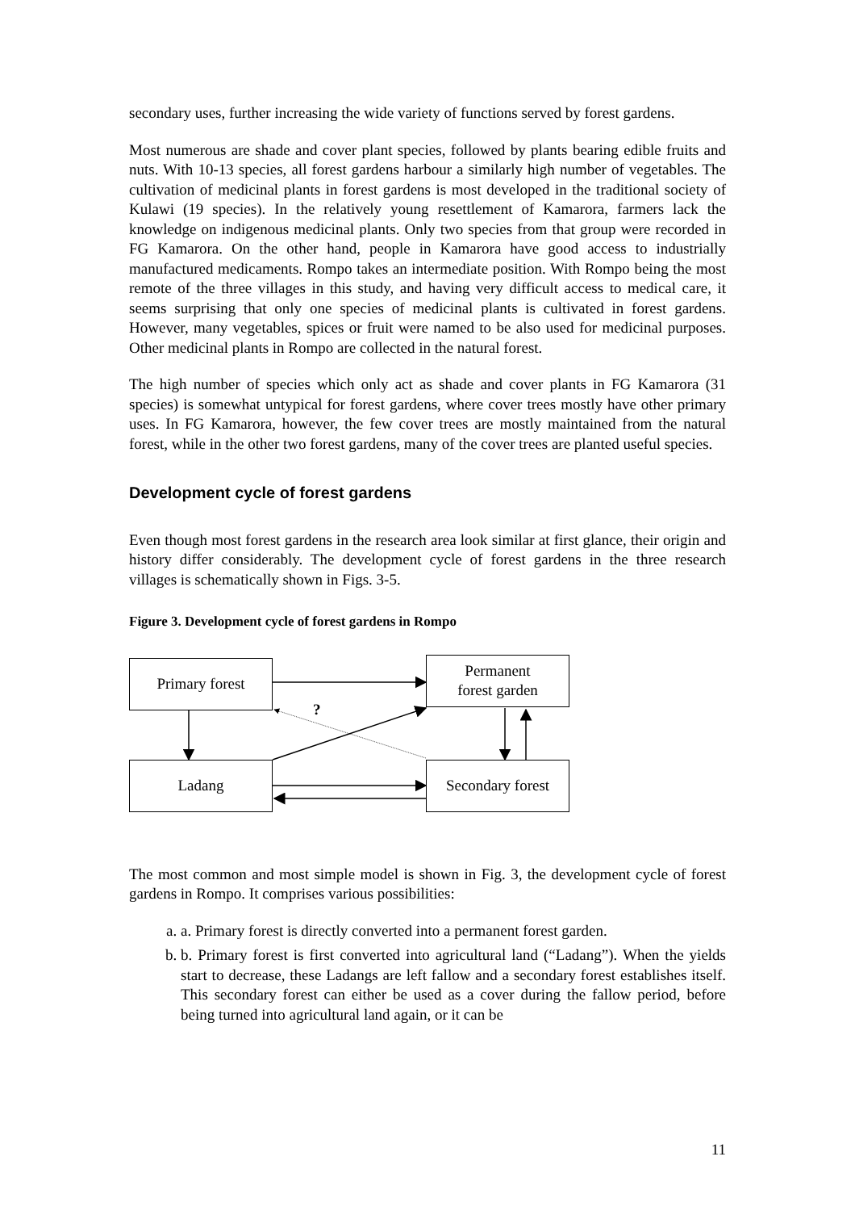secondary uses, further increasing the wide variety of functions served by forest gardens.
Most numerous are shade and cover plant species, followed by plants bearing edible fruits and nuts. With 10-13 species, all forest gardens harbour a similarly high number of vegetables. The cultivation of medicinal plants in forest gardens is most developed in the traditional society of Kulawi (19 species). In the relatively young resettlement of Kamarora, farmers lack the knowledge on indigenous medicinal plants. Only two species from that group were recorded in FG Kamarora. On the other hand, people in Kamarora have good access to industrially manufactured medicaments. Rompo takes an intermediate position. With Rompo being the most remote of the three villages in this study, and having very difficult access to medical care, it seems surprising that only one species of medicinal plants is cultivated in forest gardens. However, many vegetables, spices or fruit were named to be also used for medicinal purposes. Other medicinal plants in Rompo are collected in the natural forest.
The high number of species which only act as shade and cover plants in FG Kamarora (31 species) is somewhat untypical for forest gardens, where cover trees mostly have other primary uses. In FG Kamarora, however, the few cover trees are mostly maintained from the natural forest, while in the other two forest gardens, many of the cover trees are planted useful species.
Development cycle of forest gardens
Even though most forest gardens in the research area look similar at first glance, their origin and history differ considerably. The development cycle of forest gardens in the three research villages is schematically shown in Figs. 3-5.
Figure 3. Development cycle of forest gardens in Rompo
Primary forest
Permanent
forest garden
?
Ladang
Secondary forest
The most common and most simple model is shown in Fig. 3, the development cycle of forest gardens in Rompo. It comprises various possibilities:
a. a. Primary forest is directly converted into a permanent forest garden.
b. b. Primary forest is first converted into agricultural land (“Ladang”). When the yields start to decrease, these Ladangs are left fallow and a secondary forest establishes itself. This secondary forest can either be used as a cover during the fallow period, before being turned into agricultural land again, or it can be
11